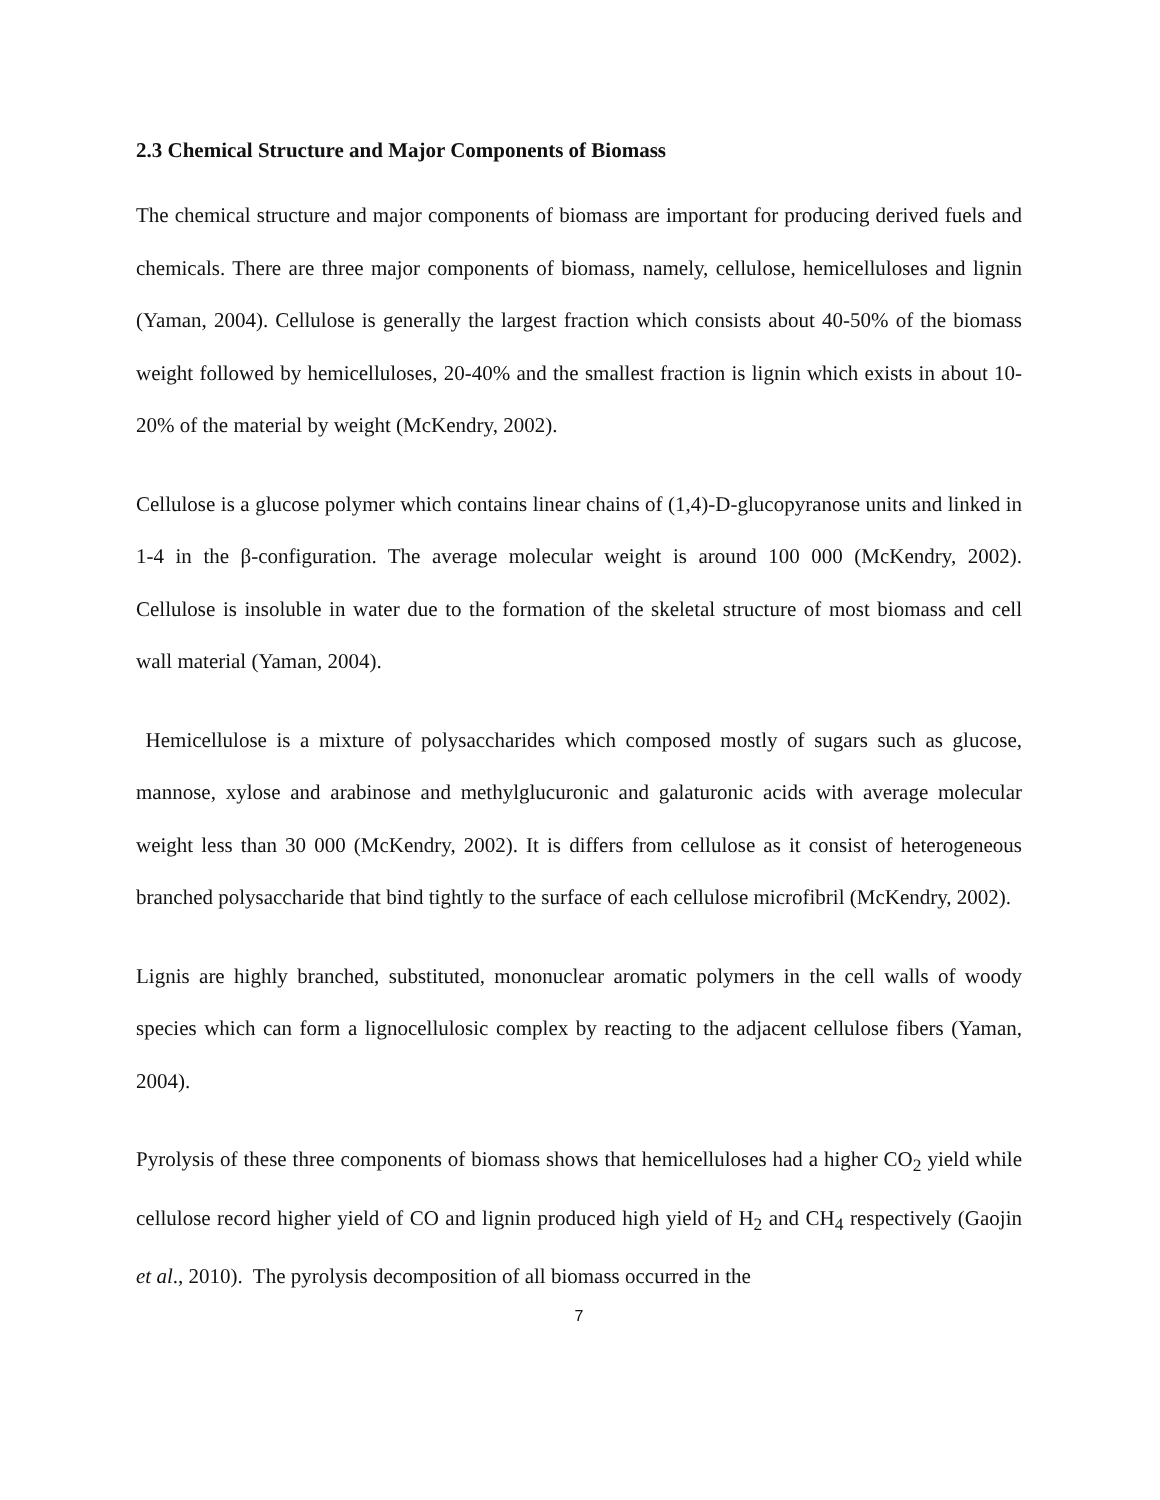2.3 Chemical Structure and Major Components of Biomass
The chemical structure and major components of biomass are important for producing derived fuels and chemicals. There are three major components of biomass, namely, cellulose, hemicelluloses and lignin (Yaman, 2004). Cellulose is generally the largest fraction which consists about 40-50% of the biomass weight followed by hemicelluloses, 20-40% and the smallest fraction is lignin which exists in about 10-20% of the material by weight (McKendry, 2002).
Cellulose is a glucose polymer which contains linear chains of (1,4)-D-glucopyranose units and linked in 1-4 in the β-configuration. The average molecular weight is around 100 000 (McKendry, 2002). Cellulose is insoluble in water due to the formation of the skeletal structure of most biomass and cell wall material (Yaman, 2004).
Hemicellulose is a mixture of polysaccharides which composed mostly of sugars such as glucose, mannose, xylose and arabinose and methylglucuronic and galaturonic acids with average molecular weight less than 30 000 (McKendry, 2002). It is differs from cellulose as it consist of heterogeneous branched polysaccharide that bind tightly to the surface of each cellulose microfibril (McKendry, 2002).
Lignis are highly branched, substituted, mononuclear aromatic polymers in the cell walls of woody species which can form a lignocellulosic complex by reacting to the adjacent cellulose fibers (Yaman, 2004).
Pyrolysis of these three components of biomass shows that hemicelluloses had a higher CO<sub>2</sub> yield while cellulose record higher yield of CO and lignin produced high yield of H<sub>2</sub> and CH<sub>4</sub> respectively (Gaojin et al., 2010). The pyrolysis decomposition of all biomass occurred in the
7